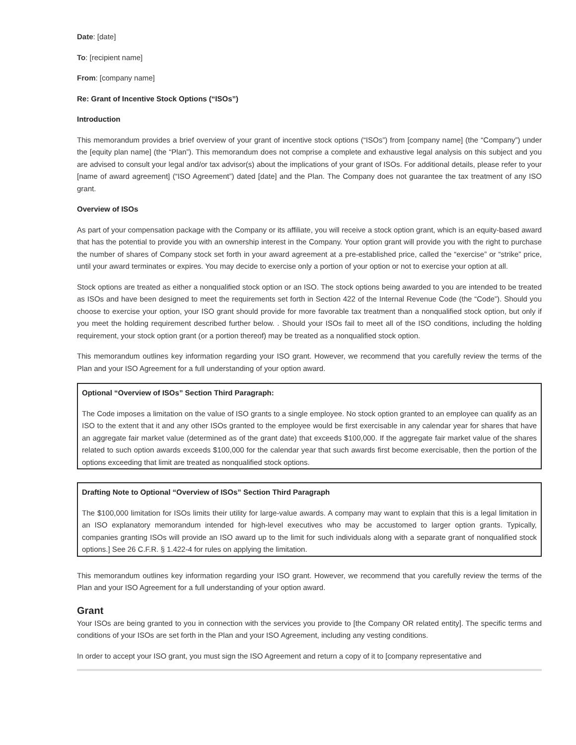Date: [date]
To: [recipient name]
From: [company name]
Re: Grant of Incentive Stock Options (“ISOs”)
Introduction
This memorandum provides a brief overview of your grant of incentive stock options (“ISOs”) from [company name] (the “Company”) under the [equity plan name] (the “Plan”). This memorandum does not comprise a complete and exhaustive legal analysis on this subject and you are advised to consult your legal and/or tax advisor(s) about the implications of your grant of ISOs. For additional details, please refer to your [name of award agreement] (“ISO Agreement”) dated [date] and the Plan. The Company does not guarantee the tax treatment of any ISO grant.
Overview of ISOs
As part of your compensation package with the Company or its affiliate, you will receive a stock option grant, which is an equity-based award that has the potential to provide you with an ownership interest in the Company. Your option grant will provide you with the right to purchase the number of shares of Company stock set forth in your award agreement at a pre-established price, called the “exercise” or “strike” price, until your award terminates or expires. You may decide to exercise only a portion of your option or not to exercise your option at all.
Stock options are treated as either a nonqualified stock option or an ISO. The stock options being awarded to you are intended to be treated as ISOs and have been designed to meet the requirements set forth in Section 422 of the Internal Revenue Code (the “Code”). Should you choose to exercise your option, your ISO grant should provide for more favorable tax treatment than a nonqualified stock option, but only if you meet the holding requirement described further below. . Should your ISOs fail to meet all of the ISO conditions, including the holding requirement, your stock option grant (or a portion thereof) may be treated as a nonqualified stock option.
This memorandum outlines key information regarding your ISO grant. However, we recommend that you carefully review the terms of the Plan and your ISO Agreement for a full understanding of your option award.
Optional “Overview of ISOs” Section Third Paragraph:
The Code imposes a limitation on the value of ISO grants to a single employee. No stock option granted to an employee can qualify as an ISO to the extent that it and any other ISOs granted to the employee would be first exercisable in any calendar year for shares that have an aggregate fair market value (determined as of the grant date) that exceeds $100,000. If the aggregate fair market value of the shares related to such option awards exceeds $100,000 for the calendar year that such awards first become exercisable, then the portion of the options exceeding that limit are treated as nonqualified stock options.
Drafting Note to Optional “Overview of ISOs” Section Third Paragraph
The $100,000 limitation for ISOs limits their utility for large-value awards. A company may want to explain that this is a legal limitation in an ISO explanatory memorandum intended for high-level executives who may be accustomed to larger option grants. Typically, companies granting ISOs will provide an ISO award up to the limit for such individuals along with a separate grant of nonqualified stock options.] See 26 C.F.R. § 1.422-4 for rules on applying the limitation.
This memorandum outlines key information regarding your ISO grant. However, we recommend that you carefully review the terms of the Plan and your ISO Agreement for a full understanding of your option award.
Grant
Your ISOs are being granted to you in connection with the services you provide to [the Company OR related entity]. The specific terms and conditions of your ISOs are set forth in the Plan and your ISO Agreement, including any vesting conditions.
In order to accept your ISO grant, you must sign the ISO Agreement and return a copy of it to [company representative and